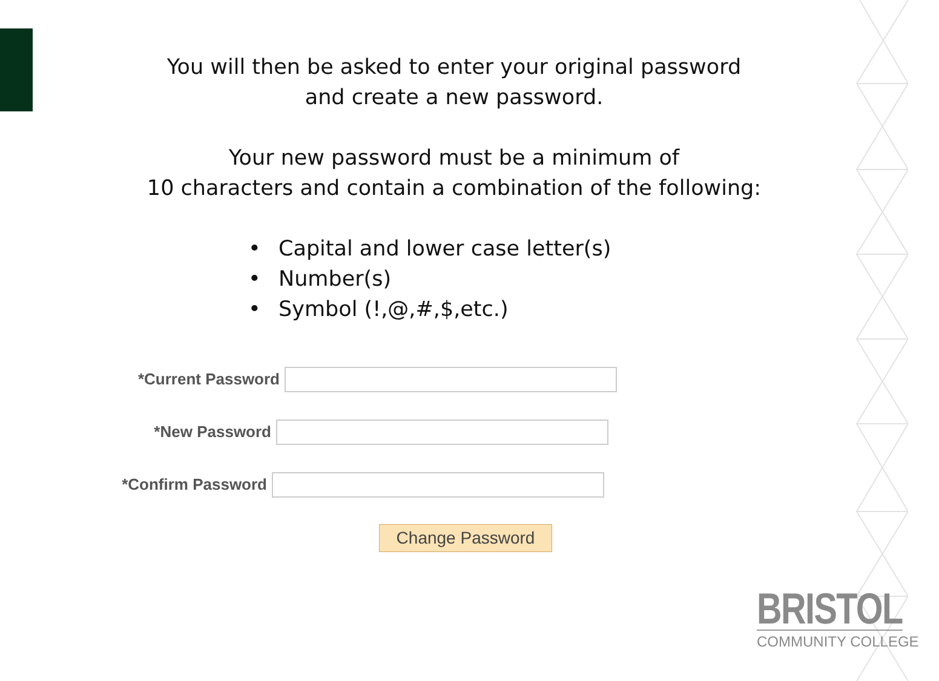You will then be asked to enter your original password
and create a new password.
Your new password must be a minimum of
10 characters and contain a combination of the following:
• Capital and lower case letter(s)
• Number(s)
• Symbol (!,@,#,$,etc.)
*Current Password
*New Password
*Confirm Password
Change Password
BRISTOL
COMMUNITY COLLEGE